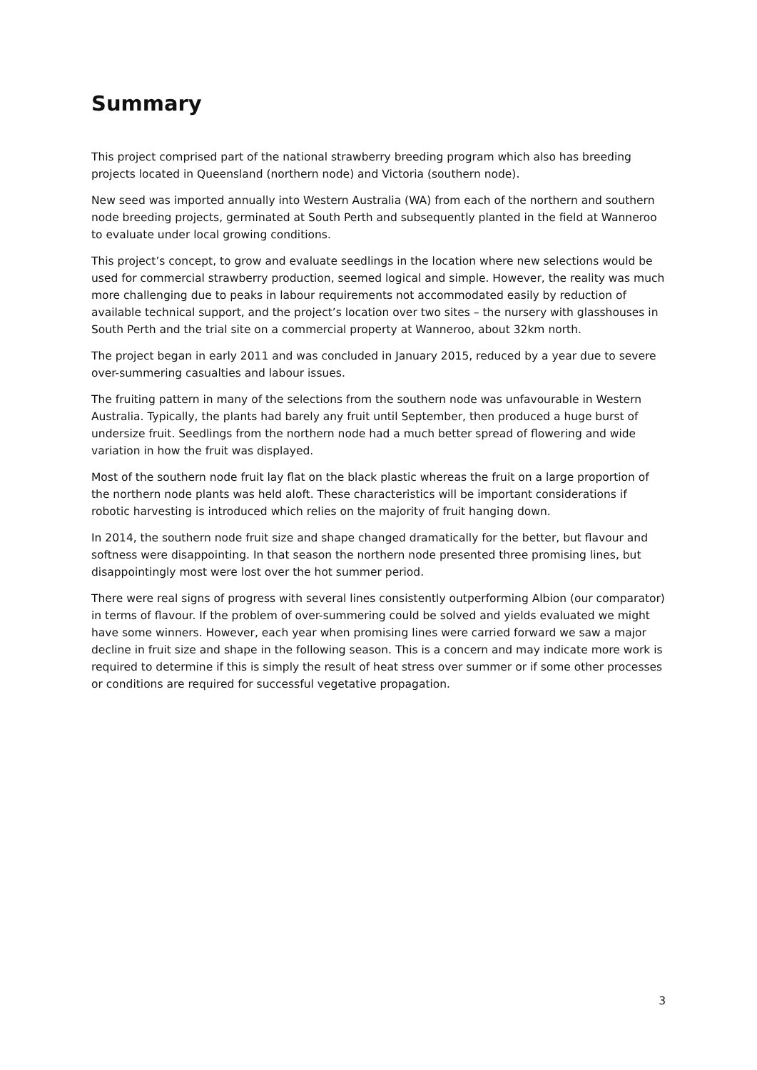Summary
This project comprised part of the national strawberry breeding program which also has breeding projects located in Queensland (northern node) and Victoria (southern node).
New seed was imported annually into Western Australia (WA) from each of the northern and southern node breeding projects, germinated at South Perth and subsequently planted in the field at Wanneroo to evaluate under local growing conditions.
This project’s concept, to grow and evaluate seedlings in the location where new selections would be used for commercial strawberry production, seemed logical and simple. However, the reality was much more challenging due to peaks in labour requirements not accommodated easily by reduction of available technical support, and the project’s location over two sites – the nursery with glasshouses in South Perth and the trial site on a commercial property at Wanneroo, about 32km north.
The project began in early 2011 and was concluded in January 2015, reduced by a year due to severe over-summering casualties and labour issues.
The fruiting pattern in many of the selections from the southern node was unfavourable in Western Australia. Typically, the plants had barely any fruit until September, then produced a huge burst of undersize fruit. Seedlings from the northern node had a much better spread of flowering and wide variation in how the fruit was displayed.
Most of the southern node fruit lay flat on the black plastic whereas the fruit on a large proportion of the northern node plants was held aloft. These characteristics will be important considerations if robotic harvesting is introduced which relies on the majority of fruit hanging down.
In 2014, the southern node fruit size and shape changed dramatically for the better, but flavour and softness were disappointing. In that season the northern node presented three promising lines, but disappointingly most were lost over the hot summer period.
There were real signs of progress with several lines consistently outperforming Albion (our comparator) in terms of flavour. If the problem of over-summering could be solved and yields evaluated we might have some winners. However, each year when promising lines were carried forward we saw a major decline in fruit size and shape in the following season. This is a concern and may indicate more work is required to determine if this is simply the result of heat stress over summer or if some other processes or conditions are required for successful vegetative propagation.
3